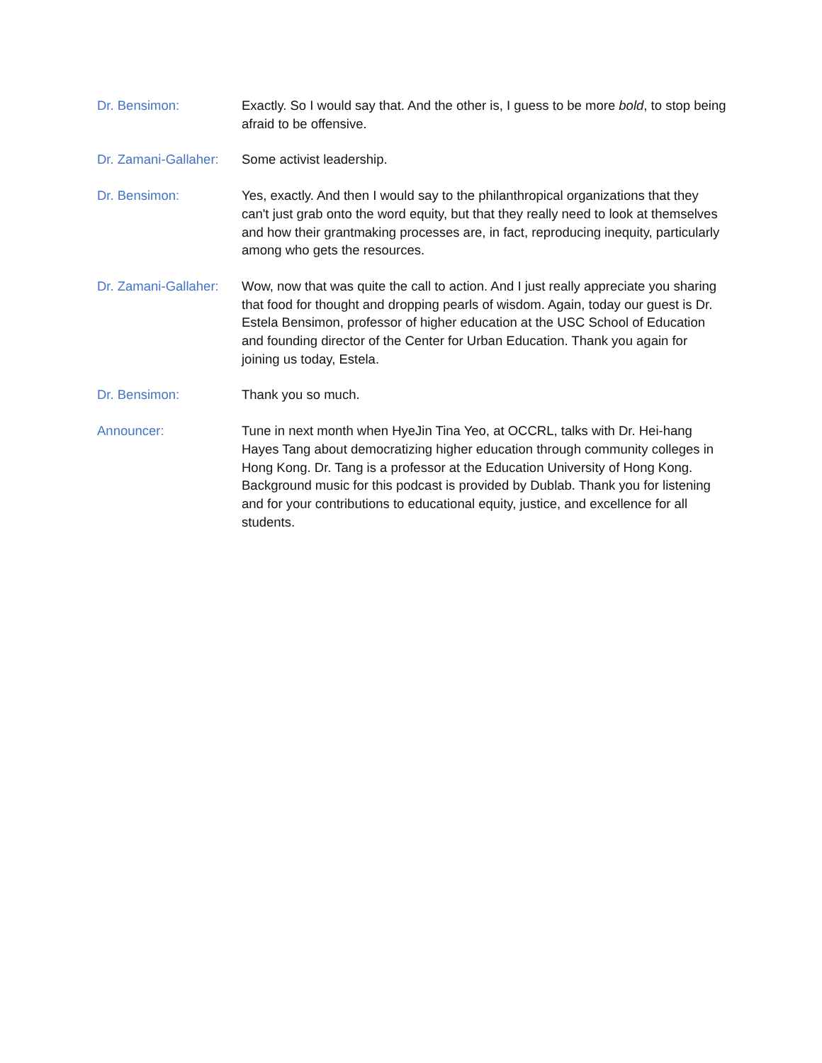Dr. Bensimon: Exactly. So I would say that. And the other is, I guess to be more bold, to stop being afraid to be offensive.
Dr. Zamani-Gallaher:
Some activist leadership.
Dr. Bensimon: Yes, exactly. And then I would say to the philanthropical organizations that they can't just grab onto the word equity, but that they really need to look at themselves and how their grantmaking processes are, in fact, reproducing inequity, particularly among who gets the resources.
Dr. Zamani-Gallaher:
Wow, now that was quite the call to action. And I just really appreciate you sharing that food for thought and dropping pearls of wisdom. Again, today our guest is Dr. Estela Bensimon, professor of higher education at the USC School of Education and founding director of the Center for Urban Education. Thank you again for joining us today, Estela.
Dr. Bensimon: Thank you so much.
Announcer: Tune in next month when HyeJin Tina Yeo, at OCCRL, talks with Dr. Hei-hang Hayes Tang about democratizing higher education through community colleges in Hong Kong. Dr. Tang is a professor at the Education University of Hong Kong. Background music for this podcast is provided by Dublab. Thank you for listening and for your contributions to educational equity, justice, and excellence for all students.